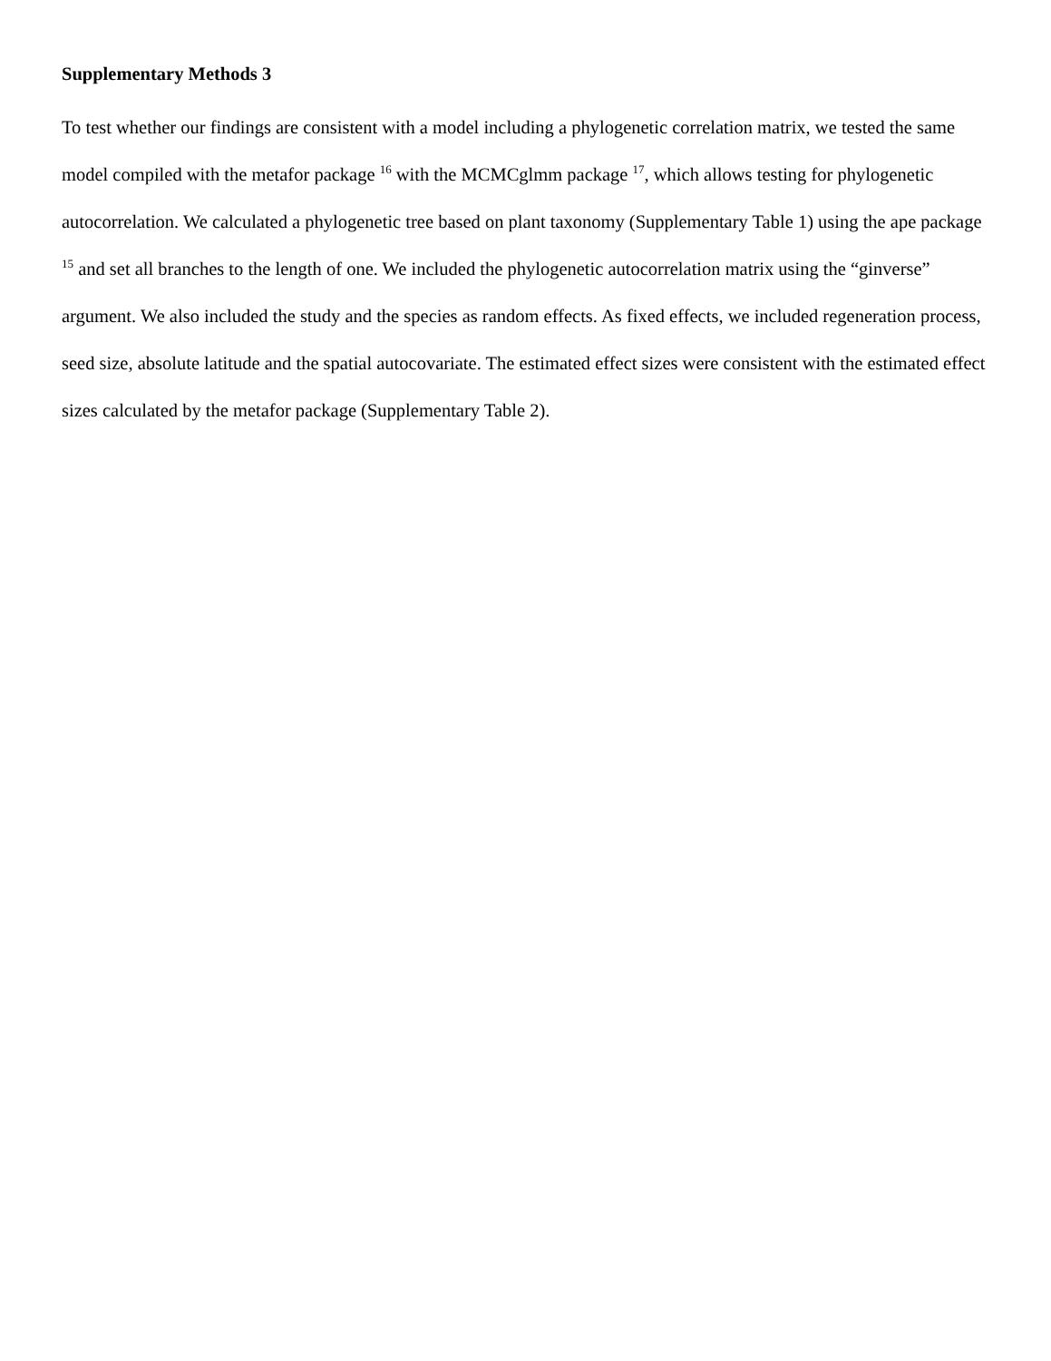Supplementary Methods 3
To test whether our findings are consistent with a model including a phylogenetic correlation matrix, we tested the same model compiled with the metafor package <sup>16</sup> with the MCMCglmm package <sup>17</sup>, which allows testing for phylogenetic autocorrelation. We calculated a phylogenetic tree based on plant taxonomy (Supplementary Table 1) using the ape package <sup>15</sup> and set all branches to the length of one. We included the phylogenetic autocorrelation matrix using the “ginverse” argument. We also included the study and the species as random effects. As fixed effects, we included regeneration process, seed size, absolute latitude and the spatial autocovariate. The estimated effect sizes were consistent with the estimated effect sizes calculated by the metafor package (Supplementary Table 2).